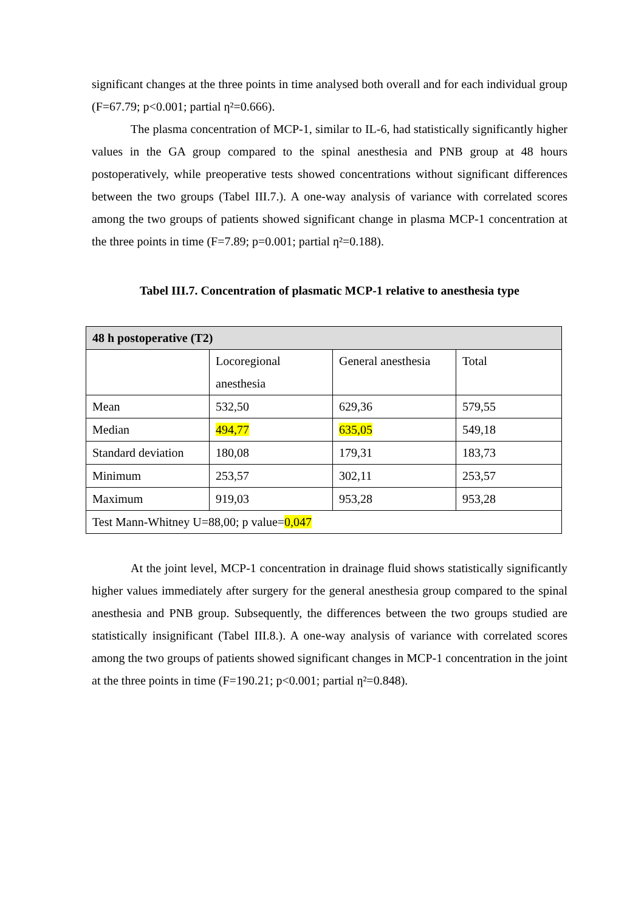significant changes at the three points in time analysed both overall and for each individual group (F=67.79; p<0.001; partial ƞ²=0.666).
The plasma concentration of MCP-1, similar to IL-6, had statistically significantly higher values in the GA group compared to the spinal anesthesia and PNB group at 48 hours postoperatively, while preoperative tests showed concentrations without significant differences between the two groups (Tabel III.7.). A one-way analysis of variance with correlated scores among the two groups of patients showed significant change in plasma MCP-1 concentration at the three points in time (F=7.89; p=0.001; partial ƞ²=0.188).
Tabel III.7. Concentration of plasmatic MCP-1 relative to anesthesia type
| 48 h postoperative (T2) | | | |
| | Locoregional anesthesia | General anesthesia | Total |
| Mean | 532,50 | 629,36 | 579,55 |
| Median | 494,77 | 635,05 | 549,18 |
| Standard deviation | 180,08 | 179,31 | 183,73 |
| Minimum | 253,57 | 302,11 | 253,57 |
| Maximum | 919,03 | 953,28 | 953,28 |
| Test Mann-Whitney U=88,00; p value= 0,047 | | | |
At the joint level, MCP-1 concentration in drainage fluid shows statistically significantly higher values immediately after surgery for the general anesthesia group compared to the spinal anesthesia and PNB group. Subsequently, the differences between the two groups studied are statistically insignificant (Tabel III.8.). A one-way analysis of variance with correlated scores among the two groups of patients showed significant changes in MCP-1 concentration in the joint at the three points in time (F=190.21; p<0.001; partial ƞ²=0.848).